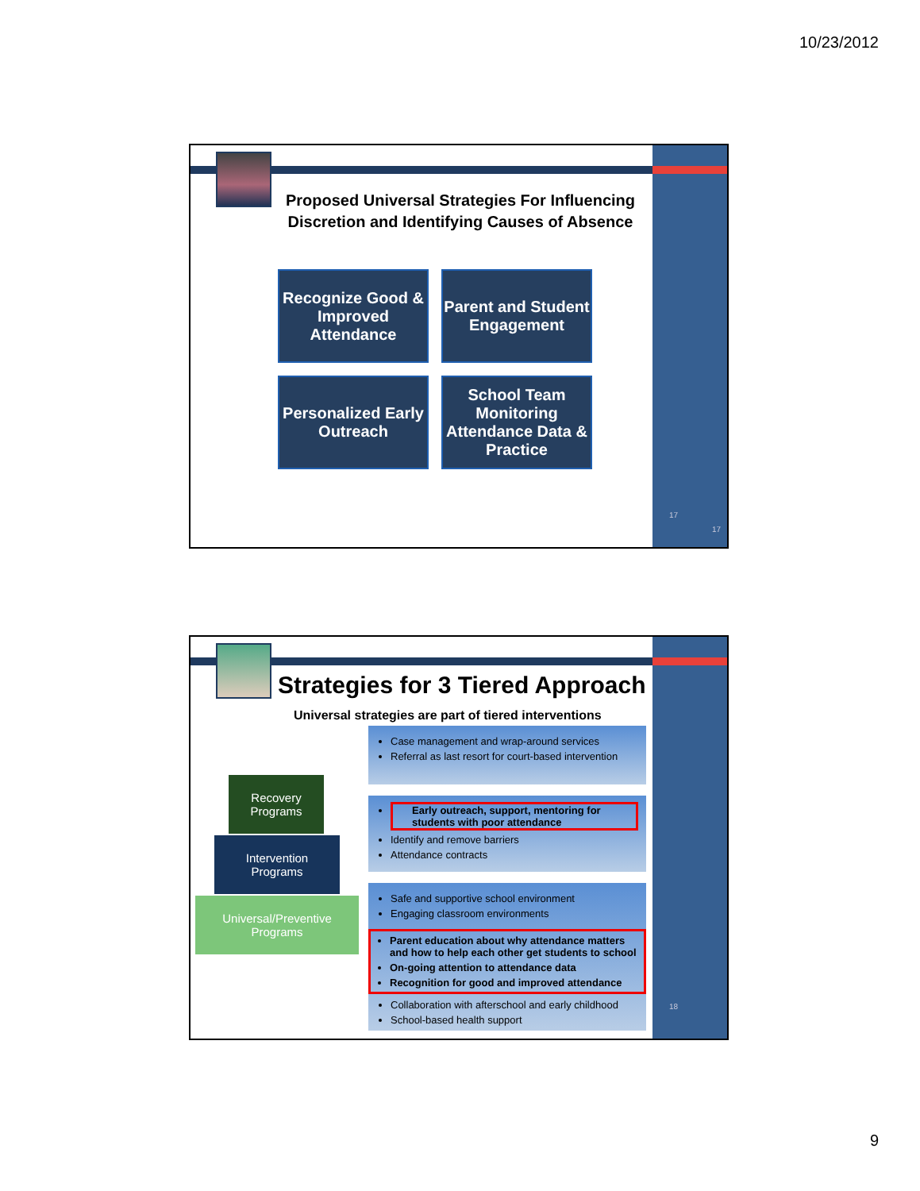10/23/2012
Proposed Universal Strategies For Influencing Discretion and Identifying Causes of Absence
Recognize Good & Improved Attendance
Parent and Student Engagement
Personalized Early Outreach
School Team Monitoring Attendance Data & Practice
17
17
Strategies for 3 Tiered Approach
Universal strategies are part of tiered interventions
Recovery
Programs
Intervention
Programs
Universal/Preventive
Programs
Case management and wrap-around services
Referral as last resort for court-based intervention
Early outreach, support, mentoring for students with poor attendance
Identify and remove barriers
Attendance contracts
Safe and supportive school environment
Engaging classroom environments
Parent education about why attendance matters and how to help each other get students to school
On-going attention to attendance data
Recognition for good and improved attendance
Collaboration with afterschool and early childhood
School-based health support
18
9